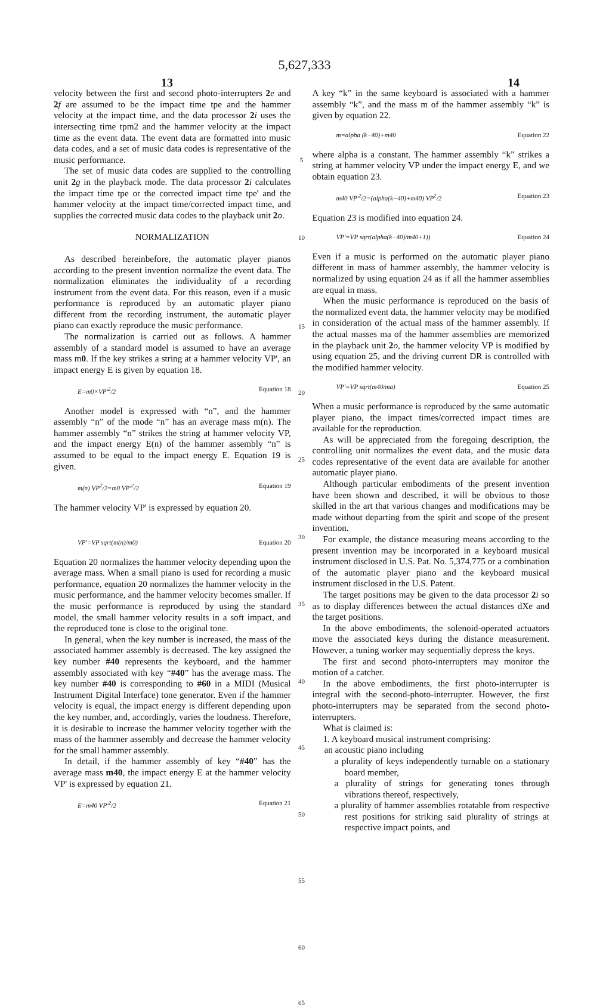5,627,333
13 14
velocity between the first and second photo-interrupters 2 e and 2 f are assumed to be the impact time tpe and the hammer velocity at the impact time, and the data processor 2 i uses the intersecting time tpm2 and the hammer velocity at the impact time as the event data. The event data are formatted into music data codes, and a set of music data codes is representative of the music performance.
The set of music data codes are supplied to the controlling unit 2 g in the playback mode. The data processor 2 i calculates the impact time tpe or the corrected impact time tpe' and the hammer velocity at the impact time/corrected impact time, and supplies the corrected music data codes to the playback unit 2 o.
NORMALIZATION
As described hereinbefore, the automatic player pianos according to the present invention normalize the event data. The normalization eliminates the individuality of a recording instrument from the event data. For this reason, even if a music performance is reproduced by an automatic player piano different from the recording instrument, the automatic player piano can exactly reproduce the music performance.
The normalization is carried out as follows. A hammer assembly of a standard model is assumed to have an average mass m0. If the key strikes a string at a hammer velocity VP', an impact energy E is given by equation 18.
E=m0×VP'<sup>2</sup>/2 Equation 18
Another model is expressed with “n”, and the hammer assembly “n” of the mode “n” has an average mass m(n). The hammer assembly “n” strikes the string at hammer velocity VP, and the impact energy E(n) of the hammer assembly “n” is assumed to be equal to the impact energy E. Equation 19 is given.
m(n) VP<sup>2</sup>/2=m0 VP'<sup>2</sup>/2 Equation 19
The hammer velocity VP' is expressed by equation 20.
VP'=VP sqrt(m(n)/m0) Equation 20
Equation 20 normalizes the hammer velocity depending upon the average mass. When a small piano is used for recording a music performance, equation 20 normalizes the hammer velocity in the music performance, and the hammer velocity becomes smaller. If the music performance is reproduced by using the standard model, the small hammer velocity results in a soft impact, and the reproduced tone is close to the original tone.
In general, when the key number is increased, the mass of the associated hammer assembly is decreased. The key assigned the key number #40 represents the keyboard, and the hammer assembly associated with key “#40” has the average mass. The key number #40 is corresponding to #60 in a MIDI (Musical Instrument Digital Interface) tone generator. Even if the hammer velocity is equal, the impact energy is different depending upon the key number, and, accordingly, varies the loudness. Therefore, it is desirable to increase the hammer velocity together with the mass of the hammer assembly and decrease the hammer velocity for the small hammer assembly.
In detail, if the hammer assembly of key “#40” has the average mass m40, the impact energy E at the hammer velocity VP' is expressed by equation 21.
E=m40 VP'<sup>2</sup>/2 Equation 21
5
10
15
20
25
30
35
40
45
50
55
60
65
A key “k” in the same keyboard is associated with a hammer assembly “k”, and the mass m of the hammer assembly “k” is given by equation 22.
m=alpha (k−40)+m40 Equation 22
where alpha is a constant. The hammer assembly “k” strikes a string at hammer velocity VP under the impact energy E, and we obtain equation 23.
m40 VP'<sup>2</sup>/2=(alpha(k−40)+m40) VP<sup>2</sup>/2 Equation 23
Equation 23 is modified into equation 24.
VP'=VP sqrt(alpha(k−40)/m40+1)) Equation 24
Even if a music is performed on the automatic player piano different in mass of hammer assembly, the hammer velocity is normalized by using equation 24 as if all the hammer assemblies are equal in mass.
When the music performance is reproduced on the basis of the normalized event data, the hammer velocity may be modified in consideration of the actual mass of the hammer assembly. If the actual masses ma of the hammer assemblies are memorized in the playback unit 2 o, the hammer velocity VP is modified by using equation 25, and the driving current DR is controlled with the modified hammer velocity.
VP'=VP sqrt(m40/ma) Equation 25
When a music performance is reproduced by the same automatic player piano, the impact times/corrected impact times are available for the reproduction.
As will be appreciated from the foregoing description, the controlling unit normalizes the event data, and the music data codes representative of the event data are available for another automatic player piano.
Although particular embodiments of the present invention have been shown and described, it will be obvious to those skilled in the art that various changes and modifications may be made without departing from the spirit and scope of the present invention.
For example, the distance measuring means according to the present invention may be incorporated in a keyboard musical instrument disclosed in U.S. Pat. No. 5,374,775 or a combination of the automatic player piano and the keyboard musical instrument disclosed in the U.S. Patent.
The target positions may be given to the data processor 2 i so as to display differences between the actual distances dXe and the target positions.
In the above embodiments, the solenoid-operated actuators move the associated keys during the distance measurement. However, a tuning worker may sequentially depress the keys.
The first and second photo-interrupters may monitor the motion of a catcher.
In the above embodiments, the first photo-interrupter is integral with the second-photo-interrupter. However, the first photo-interrupters may be separated from the second photo-interrupters.
What is claimed is:
1. A keyboard musical instrument comprising:
an acoustic piano including
a plurality of keys independently turnable on a stationary board member,
a plurality of strings for generating tones through vibrations thereof, respectively,
a plurality of hammer assemblies rotatable from respective rest positions for striking said plurality of strings at respective impact points, and